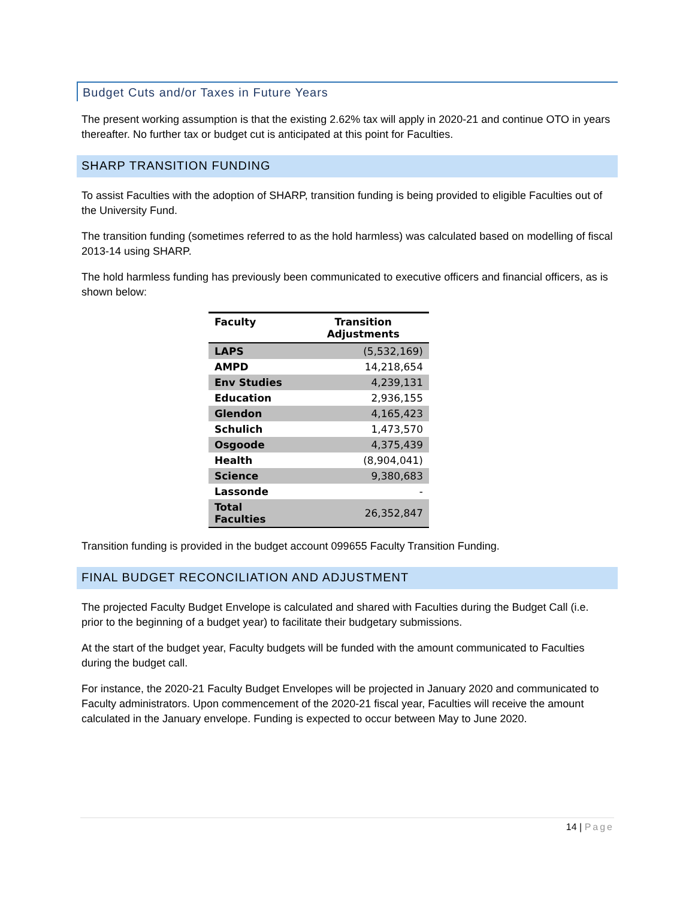Budget Cuts and/or Taxes in Future Years
The present working assumption is that the existing 2.62% tax will apply in 2020-21 and continue OTO in years thereafter. No further tax or budget cut is anticipated at this point for Faculties.
SHARP TRANSITION FUNDING
To assist Faculties with the adoption of SHARP, transition funding is being provided to eligible Faculties out of the University Fund.
The transition funding (sometimes referred to as the hold harmless) was calculated based on modelling of fiscal 2013-14 using SHARP.
The hold harmless funding has previously been communicated to executive officers and financial officers, as is shown below:
| Faculty | Transition Adjustments |
| --- | --- |
| LAPS | (5,532,169) |
| AMPD | 14,218,654 |
| Env Studies | 4,239,131 |
| Education | 2,936,155 |
| Glendon | 4,165,423 |
| Schulich | 1,473,570 |
| Osgoode | 4,375,439 |
| Health | (8,904,041) |
| Science | 9,380,683 |
| Lassonde | - |
| Total Faculties | 26,352,847 |
Transition funding is provided in the budget account 099655 Faculty Transition Funding.
FINAL BUDGET RECONCILIATION AND ADJUSTMENT
The projected Faculty Budget Envelope is calculated and shared with Faculties during the Budget Call (i.e. prior to the beginning of a budget year) to facilitate their budgetary submissions.
At the start of the budget year, Faculty budgets will be funded with the amount communicated to Faculties during the budget call.
For instance, the 2020-21 Faculty Budget Envelopes will be projected in January 2020 and communicated to Faculty administrators. Upon commencement of the 2020-21 fiscal year, Faculties will receive the amount calculated in the January envelope. Funding is expected to occur between May to June 2020.
14 | Page